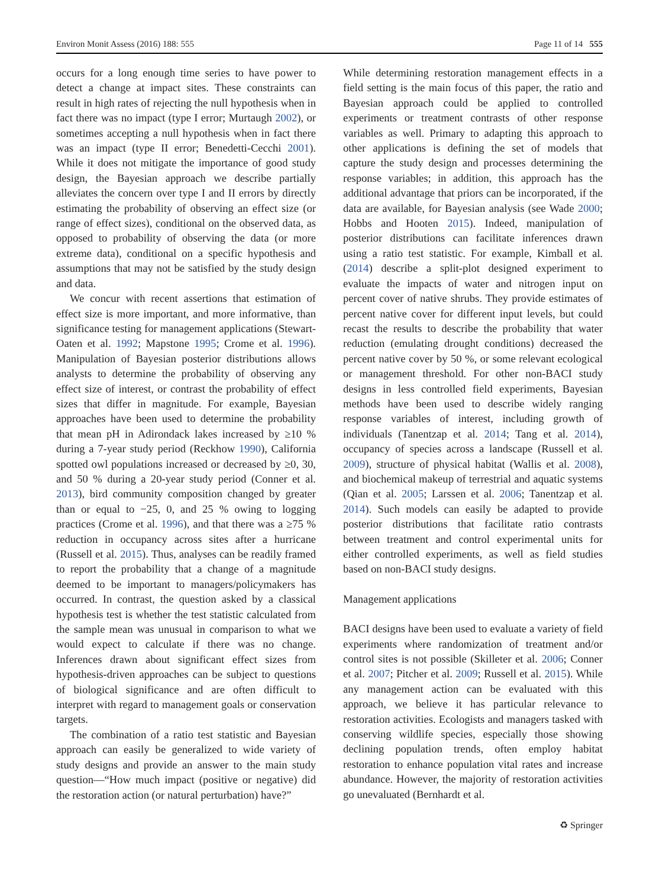Environ Monit Assess (2016) 188: 555 Page 11 of 14 555
occurs for a long enough time series to have power to detect a change at impact sites. These constraints can result in high rates of rejecting the null hypothesis when in fact there was no impact (type I error; Murtaugh 2002), or sometimes accepting a null hypothesis when in fact there was an impact (type II error; Benedetti-Cecchi 2001). While it does not mitigate the importance of good study design, the Bayesian approach we describe partially alleviates the concern over type I and II errors by directly estimating the probability of observing an effect size (or range of effect sizes), conditional on the observed data, as opposed to probability of observing the data (or more extreme data), conditional on a specific hypothesis and assumptions that may not be satisfied by the study design and data.
We concur with recent assertions that estimation of effect size is more important, and more informative, than significance testing for management applications (Stewart-Oaten et al. 1992; Mapstone 1995; Crome et al. 1996). Manipulation of Bayesian posterior distributions allows analysts to determine the probability of observing any effect size of interest, or contrast the probability of effect sizes that differ in magnitude. For example, Bayesian approaches have been used to determine the probability that mean pH in Adirondack lakes increased by ≥10 % during a 7-year study period (Reckhow 1990), California spotted owl populations increased or decreased by ≥0, 30, and 50 % during a 20-year study period (Conner et al. 2013), bird community composition changed by greater than or equal to −25, 0, and 25 % owing to logging practices (Crome et al. 1996), and that there was a ≥75 % reduction in occupancy across sites after a hurricane (Russell et al. 2015). Thus, analyses can be readily framed to report the probability that a change of a magnitude deemed to be important to managers/policymakers has occurred. In contrast, the question asked by a classical hypothesis test is whether the test statistic calculated from the sample mean was unusual in comparison to what we would expect to calculate if there was no change. Inferences drawn about significant effect sizes from hypothesis-driven approaches can be subject to questions of biological significance and are often difficult to interpret with regard to management goals or conservation targets.
The combination of a ratio test statistic and Bayesian approach can easily be generalized to wide variety of study designs and provide an answer to the main study question—“How much impact (positive or negative) did the restoration action (or natural perturbation) have?”
While determining restoration management effects in a field setting is the main focus of this paper, the ratio and Bayesian approach could be applied to controlled experiments or treatment contrasts of other response variables as well. Primary to adapting this approach to other applications is defining the set of models that capture the study design and processes determining the response variables; in addition, this approach has the additional advantage that priors can be incorporated, if the data are available, for Bayesian analysis (see Wade 2000; Hobbs and Hooten 2015). Indeed, manipulation of posterior distributions can facilitate inferences drawn using a ratio test statistic. For example, Kimball et al. (2014) describe a split-plot designed experiment to evaluate the impacts of water and nitrogen input on percent cover of native shrubs. They provide estimates of percent native cover for different input levels, but could recast the results to describe the probability that water reduction (emulating drought conditions) decreased the percent native cover by 50 %, or some relevant ecological or management threshold. For other non-BACI study designs in less controlled field experiments, Bayesian methods have been used to describe widely ranging response variables of interest, including growth of individuals (Tanentzap et al. 2014; Tang et al. 2014), occupancy of species across a landscape (Russell et al. 2009), structure of physical habitat (Wallis et al. 2008), and biochemical makeup of terrestrial and aquatic systems (Qian et al. 2005; Larssen et al. 2006; Tanentzap et al. 2014). Such models can easily be adapted to provide posterior distributions that facilitate ratio contrasts between treatment and control experimental units for either controlled experiments, as well as field studies based on non-BACI study designs.
Management applications
BACI designs have been used to evaluate a variety of field experiments where randomization of treatment and/or control sites is not possible (Skilleter et al. 2006; Conner et al. 2007; Pitcher et al. 2009; Russell et al. 2015). While any management action can be evaluated with this approach, we believe it has particular relevance to restoration activities. Ecologists and managers tasked with conserving wildlife species, especially those showing declining population trends, often employ habitat restoration to enhance population vital rates and increase abundance. However, the majority of restoration activities go unevaluated (Bernhardt et al.
♻ Springer